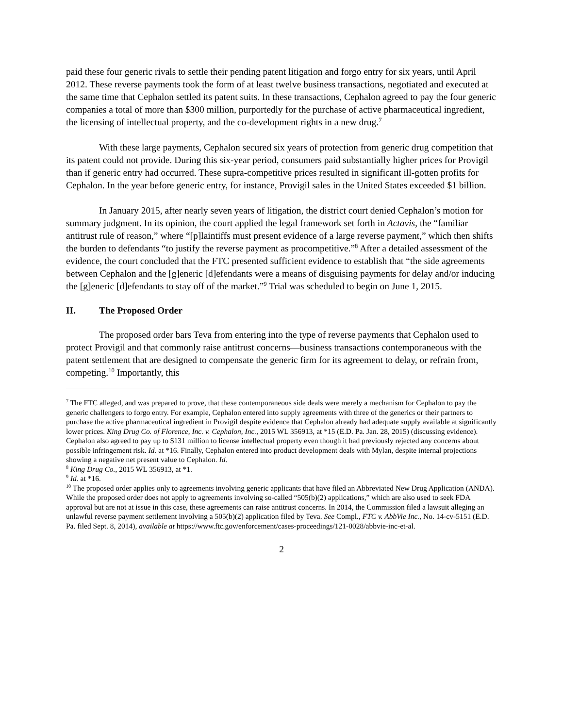paid these four generic rivals to settle their pending patent litigation and forgo entry for six years, until April 2012. These reverse payments took the form of at least twelve business transactions, negotiated and executed at the same time that Cephalon settled its patent suits. In these transactions, Cephalon agreed to pay the four generic companies a total of more than $300 million, purportedly for the purchase of active pharmaceutical ingredient, the licensing of intellectual property, and the co-development rights in a new drug.<sup>7</sup>
With these large payments, Cephalon secured six years of protection from generic drug competition that its patent could not provide. During this six-year period, consumers paid substantially higher prices for Provigil than if generic entry had occurred. These supra-competitive prices resulted in significant ill-gotten profits for Cephalon. In the year before generic entry, for instance, Provigil sales in the United States exceeded $1 billion.
In January 2015, after nearly seven years of litigation, the district court denied Cephalon’s motion for summary judgment. In its opinion, the court applied the legal framework set forth in Actavis, the “familiar antitrust rule of reason,” where “[p]laintiffs must present evidence of a large reverse payment,” which then shifts the burden to defendants “to justify the reverse payment as procompetitive.”<sup>8</sup> After a detailed assessment of the evidence, the court concluded that the FTC presented sufficient evidence to establish that “the side agreements between Cephalon and the [g]eneric [d]efendants were a means of disguising payments for delay and/or inducing the [g]eneric [d]efendants to stay off of the market.”<sup>9</sup> Trial was scheduled to begin on June 1, 2015.
II. The Proposed Order
The proposed order bars Teva from entering into the type of reverse payments that Cephalon used to protect Provigil and that commonly raise antitrust concerns—business transactions contemporaneous with the patent settlement that are designed to compensate the generic firm for its agreement to delay, or refrain from, competing.<sup>10</sup> Importantly, this
<sup>7</sup> The FTC alleged, and was prepared to prove, that these contemporaneous side deals were merely a mechanism for Cephalon to pay the generic challengers to forgo entry. For example, Cephalon entered into supply agreements with three of the generics or their partners to purchase the active pharmaceutical ingredient in Provigil despite evidence that Cephalon already had adequate supply available at significantly lower prices. King Drug Co. of Florence, Inc. v. Cephalon, Inc., 2015 WL 356913, at *15 (E.D. Pa. Jan. 28, 2015) (discussing evidence). Cephalon also agreed to pay up to $131 million to license intellectual property even though it had previously rejected any concerns about possible infringement risk. Id. at *16. Finally, Cephalon entered into product development deals with Mylan, despite internal projections showing a negative net present value to Cephalon. Id.
<sup>8</sup> King Drug Co., 2015 WL 356913, at *1.
<sup>9</sup> Id. at *16.
<sup>10</sup> The proposed order applies only to agreements involving generic applicants that have filed an Abbreviated New Drug Application (ANDA). While the proposed order does not apply to agreements involving so-called “505(b)(2) applications,” which are also used to seek FDA approval but are not at issue in this case, these agreements can raise antitrust concerns. In 2014, the Commission filed a lawsuit alleging an unlawful reverse payment settlement involving a 505(b)(2) application filed by Teva. See Compl., FTC v. AbbVie Inc., No. 14-cv-5151 (E.D. Pa. filed Sept. 8, 2014), available at https://www.ftc.gov/enforcement/cases-proceedings/121-0028/abbvie-inc-et-al.
2